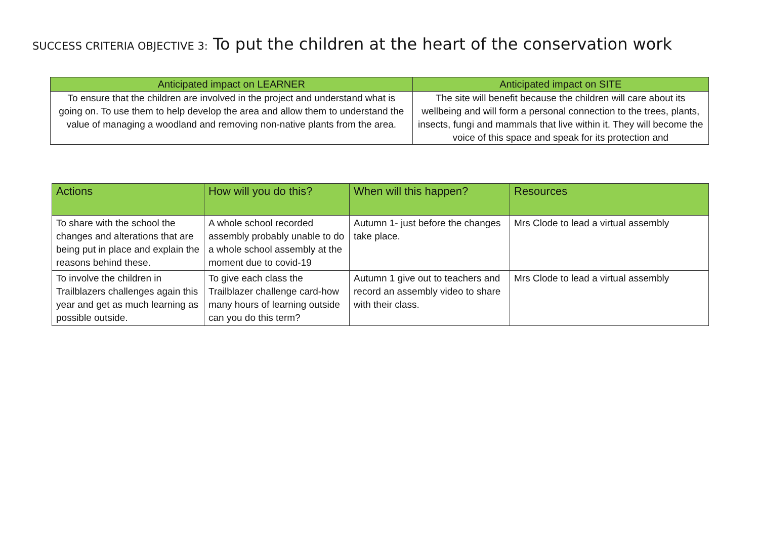SUCCESS CRITERIA OBJECTIVE 3: To put the children at the heart of the conservation work
| Anticipated impact on LEARNER | Anticipated impact on SITE |
| --- | --- |
| To ensure that the children are involved in the project and understand what is going on. To use them to help develop the area and allow them to understand the value of managing a woodland and removing non-native plants from the area. | The site will benefit because the children will care about its wellbeing and will form a personal connection to the trees, plants, insects, fungi and mammals that live within it. They will become the voice of this space and speak for its protection and |
| Actions | How will you do this? | When will this happen? | Resources |
| --- | --- | --- | --- |
| To share with the school the changes and alterations that are being put in place and explain the reasons behind these. | A whole school recorded assembly probably unable to do a whole school assembly at the moment due to covid-19 | Autumn 1- just before the changes take place. | Mrs Clode to lead a virtual assembly |
| To involve the children in Trailblazers challenges again this year and get as much learning as possible outside. | To give each class the Trailblazer challenge card-how many hours of learning outside can you do this term? | Autumn 1 give out to teachers and record an assembly video to share with their class. | Mrs Clode to lead a virtual assembly |